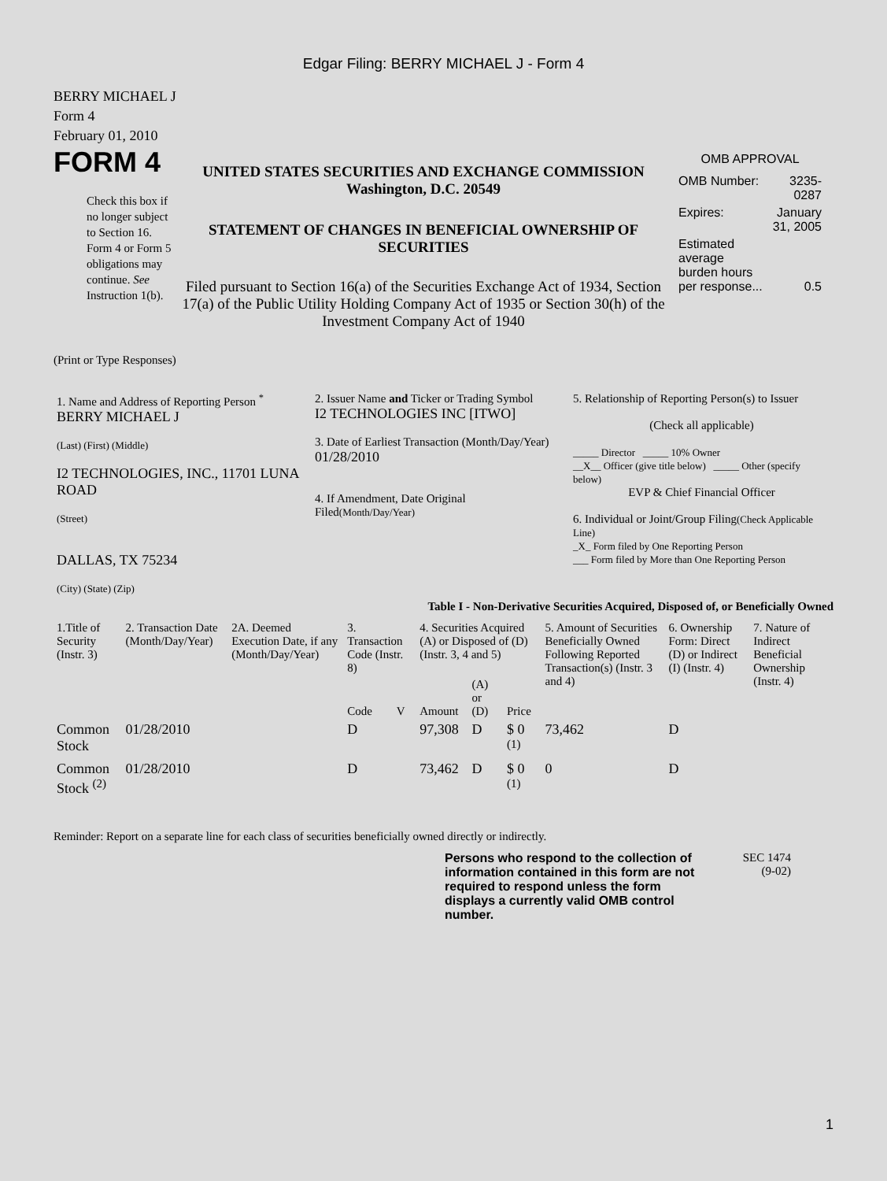Edgar Filing: BERRY MICHAEL J - Form 4
BERRY MICHAEL J
Form 4
February 01, 2010
FORM 4
Check this box if no longer subject to Section 16. Form 4 or Form 5 obligations may continue. See Instruction 1(b).
UNITED STATES SECURITIES AND EXCHANGE COMMISSION
Washington, D.C. 20549
STATEMENT OF CHANGES IN BENEFICIAL OWNERSHIP OF SECURITIES
Filed pursuant to Section 16(a) of the Securities Exchange Act of 1934, Section 17(a) of the Public Utility Holding Company Act of 1935 or Section 30(h) of the Investment Company Act of 1940
OMB APPROVAL
| OMB Number: | 3235-0287 |
| Expires: | January 31, 2005 |
| Estimated average burden hours per response... | 0.5 |
(Print or Type Responses)
| 1. Name and Address of Reporting Person <sup>*</sup> BERRY MICHAEL J (Last) (First) (Middle) I2 TECHNOLOGIES, INC., 11701 LUNA ROAD (Street) DALLAS, TX 75234 (City) (State) (Zip) | 2. Issuer Name and Ticker or Trading Symbol I2 TECHNOLOGIES INC [ITWO] 3. Date of Earliest Transaction (Month/Day/Year) 01/28/2010 4. If Amendment, Date Original Filed (Month/Day/Year) | 5. Relationship of Reporting Person(s) to Issuer (Check all applicable) _____ Director _____ 10% Owner __X__ Officer (give title below) _____ Other (specify below) EVP & Chief Financial Officer 6. Individual or Joint/Group Filing (Check Applicable Line) _X_ Form filed by One Reporting Person ___ Form filed by More than One Reporting Person |
Table I - Non-Derivative Securities Acquired, Disposed of, or Beneficially Owned
| 1.Title of Security (Instr. 3) | 2. Transaction Date (Month/Day/Year) | 2A. Deemed Execution Date, if any (Month/Day/Year) | 3. Transaction Code (Instr. 8) | | 4. Securities Acquired (A) or Disposed of (D) (Instr. 3, 4 and 5) | | | 5. Amount of Securities Beneficially Owned Following Reported Transaction(s) (Instr. 3 and 4) | 6. Ownership Form: Direct (D) or Indirect (I) (Instr. 4) | 7. Nature of Indirect Beneficial Ownership (Instr. 4) |
| --- | --- | --- | --- | --- | --- | --- | --- | --- | --- | --- |
| | | | Code | V | Amount | (A) or (D) | Price | | | |
| Common Stock | 01/28/2010 | | D | | 97,308 | D | $ 0 <sup>(1)</sup> | 73,462 | D | |
| Common Stock <sup>(2)</sup> | 01/28/2010 | | D | | 73,462 | D | $ 0 <sup>(1)</sup> | 0 | D | |
Reminder: Report on a separate line for each class of securities beneficially owned directly or indirectly.
Persons who respond to the collection of information contained in this form are not required to respond unless the form displays a currently valid OMB control number.
SEC 1474
(9-02)
1